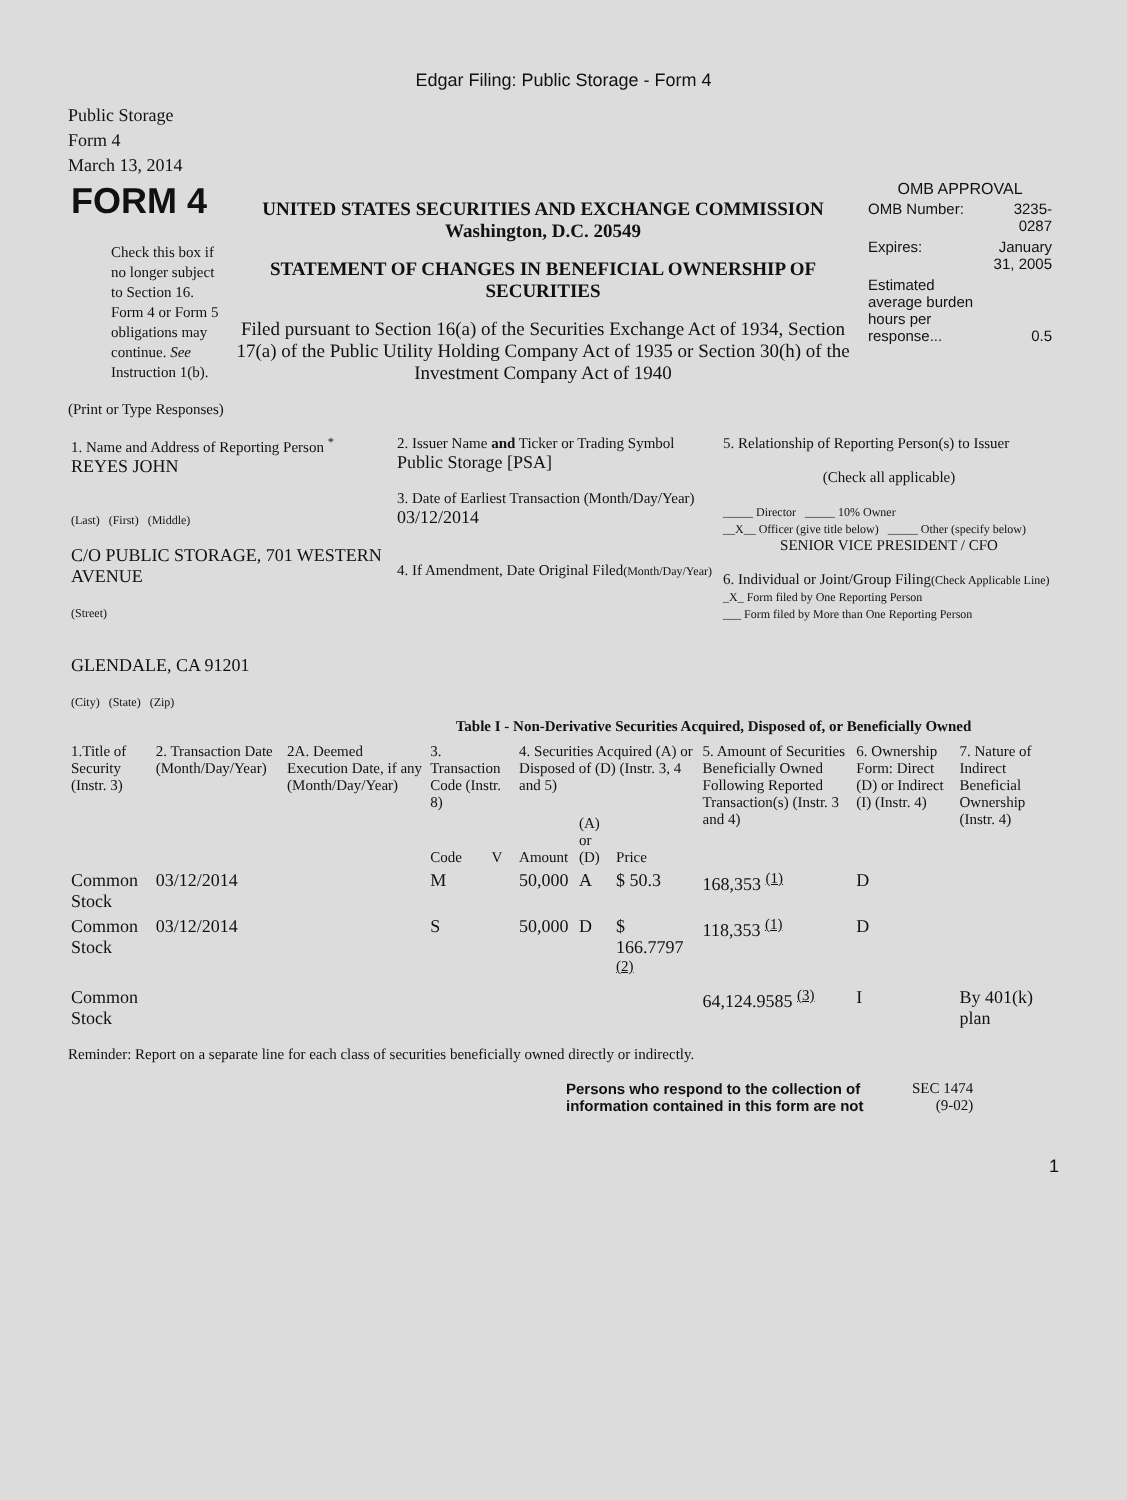Edgar Filing: Public Storage - Form 4
Public Storage
Form 4
March 13, 2014
| FORM 4 Check this box if no longer subject to Section 16. Form 4 or Form 5 obligations may continue. See Instruction 1(b). | UNITED STATES SECURITIES AND EXCHANGE COMMISSION Washington, D.C. 20549 STATEMENT OF CHANGES IN BENEFICIAL OWNERSHIP OF SECURITIES Filed pursuant to Section 16(a) of the Securities Exchange Act of 1934, Section 17(a) of the Public Utility Holding Company Act of 1935 or Section 30(h) of the Investment Company Act of 1940 | OMB APPROVAL / OMB Number: / 3235-0287 / / Expires: / January 31, 2005 / / Estimated average burden hours per response... / 0.5 / |
(Print or Type Responses)
| 1. Name and Address of Reporting Person <sup>*</sup> REYES JOHN (Last) (First) (Middle) C/O PUBLIC STORAGE, 701 WESTERN AVENUE (Street) GLENDALE, CA 91201 (City) (State) (Zip) | 2. Issuer Name and Ticker or Trading Symbol Public Storage [PSA] 3. Date of Earliest Transaction (Month/Day/Year) 03/12/2014 4. If Amendment, Date Original Filed (Month/Day/Year) | 5. Relationship of Reporting Person(s) to Issuer (Check all applicable) _____ Director _____ 10% Owner __X__ Officer (give title below) _____ Other (specify below) SENIOR VICE PRESIDENT / CFO 6. Individual or Joint/Group Filing (Check Applicable Line) _X_ Form filed by One Reporting Person ___ Form filed by More than One Reporting Person |
Table I - Non-Derivative Securities Acquired, Disposed of, or Beneficially Owned
| 1.Title of Security (Instr. 3) | 2. Transaction Date (Month/Day/Year) | 2A. Deemed Execution Date, if any (Month/Day/Year) | 3. Transaction Code (Instr. 8) | | 4. Securities Acquired (A) or Disposed of (D) (Instr. 3, 4 and 5) | | | 5. Amount of Securities Beneficially Owned Following Reported Transaction(s) (Instr. 3 and 4) | 6. Ownership Form: Direct (D) or Indirect (I) (Instr. 4) | 7. Nature of Indirect Beneficial Ownership (Instr. 4) |
| --- | --- | --- | --- | --- | --- | --- | --- | --- | --- | --- |
| | | | Code | V | Amount | (A) or (D) | Price | | | |
| Common Stock | 03/12/2014 | | M | | 50,000 | A | $ 50.3 | 168,353 <sup>(1)</sup> | D | |
| Common Stock | 03/12/2014 | | S | | 50,000 | D | $ 166.7797 <sup>(2)</sup> | 118,353 <sup>(1)</sup> | D | |
| Common Stock | | | | | | | | 64,124.9585 <sup>(3)</sup> | I | By 401(k) plan |
Reminder: Report on a separate line for each class of securities beneficially owned directly or indirectly.
| Persons who respond to the collection of information contained in this form are not | SEC 1474 (9-02) |
1